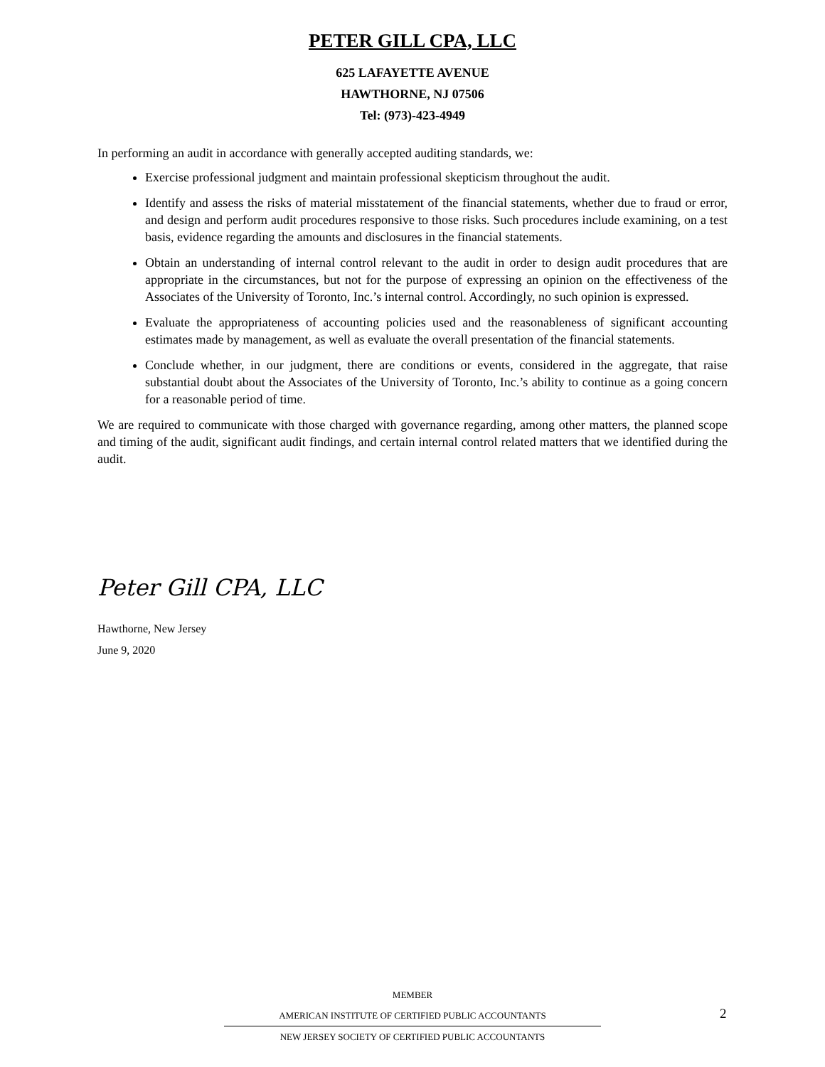PETER GILL CPA, LLC
625 LAFAYETTE AVENUE
HAWTHORNE, NJ 07506
Tel: (973)-423-4949
In performing an audit in accordance with generally accepted auditing standards, we:
Exercise professional judgment and maintain professional skepticism throughout the audit.
Identify and assess the risks of material misstatement of the financial statements, whether due to fraud or error, and design and perform audit procedures responsive to those risks. Such procedures include examining, on a test basis, evidence regarding the amounts and disclosures in the financial statements.
Obtain an understanding of internal control relevant to the audit in order to design audit procedures that are appropriate in the circumstances, but not for the purpose of expressing an opinion on the effectiveness of the Associates of the University of Toronto, Inc.’s internal control. Accordingly, no such opinion is expressed.
Evaluate the appropriateness of accounting policies used and the reasonableness of significant accounting estimates made by management, as well as evaluate the overall presentation of the financial statements.
Conclude whether, in our judgment, there are conditions or events, considered in the aggregate, that raise substantial doubt about the Associates of the University of Toronto, Inc.’s ability to continue as a going concern for a reasonable period of time.
We are required to communicate with those charged with governance regarding, among other matters, the planned scope and timing of the audit, significant audit findings, and certain internal control related matters that we identified during the audit.
Peter Gill CPA, LLC
Hawthorne, New Jersey
June 9, 2020
MEMBER
AMERICAN INSTITUTE OF CERTIFIED PUBLIC ACCOUNTANTS
NEW JERSEY SOCIETY OF CERTIFIED PUBLIC ACCOUNTANTS
2